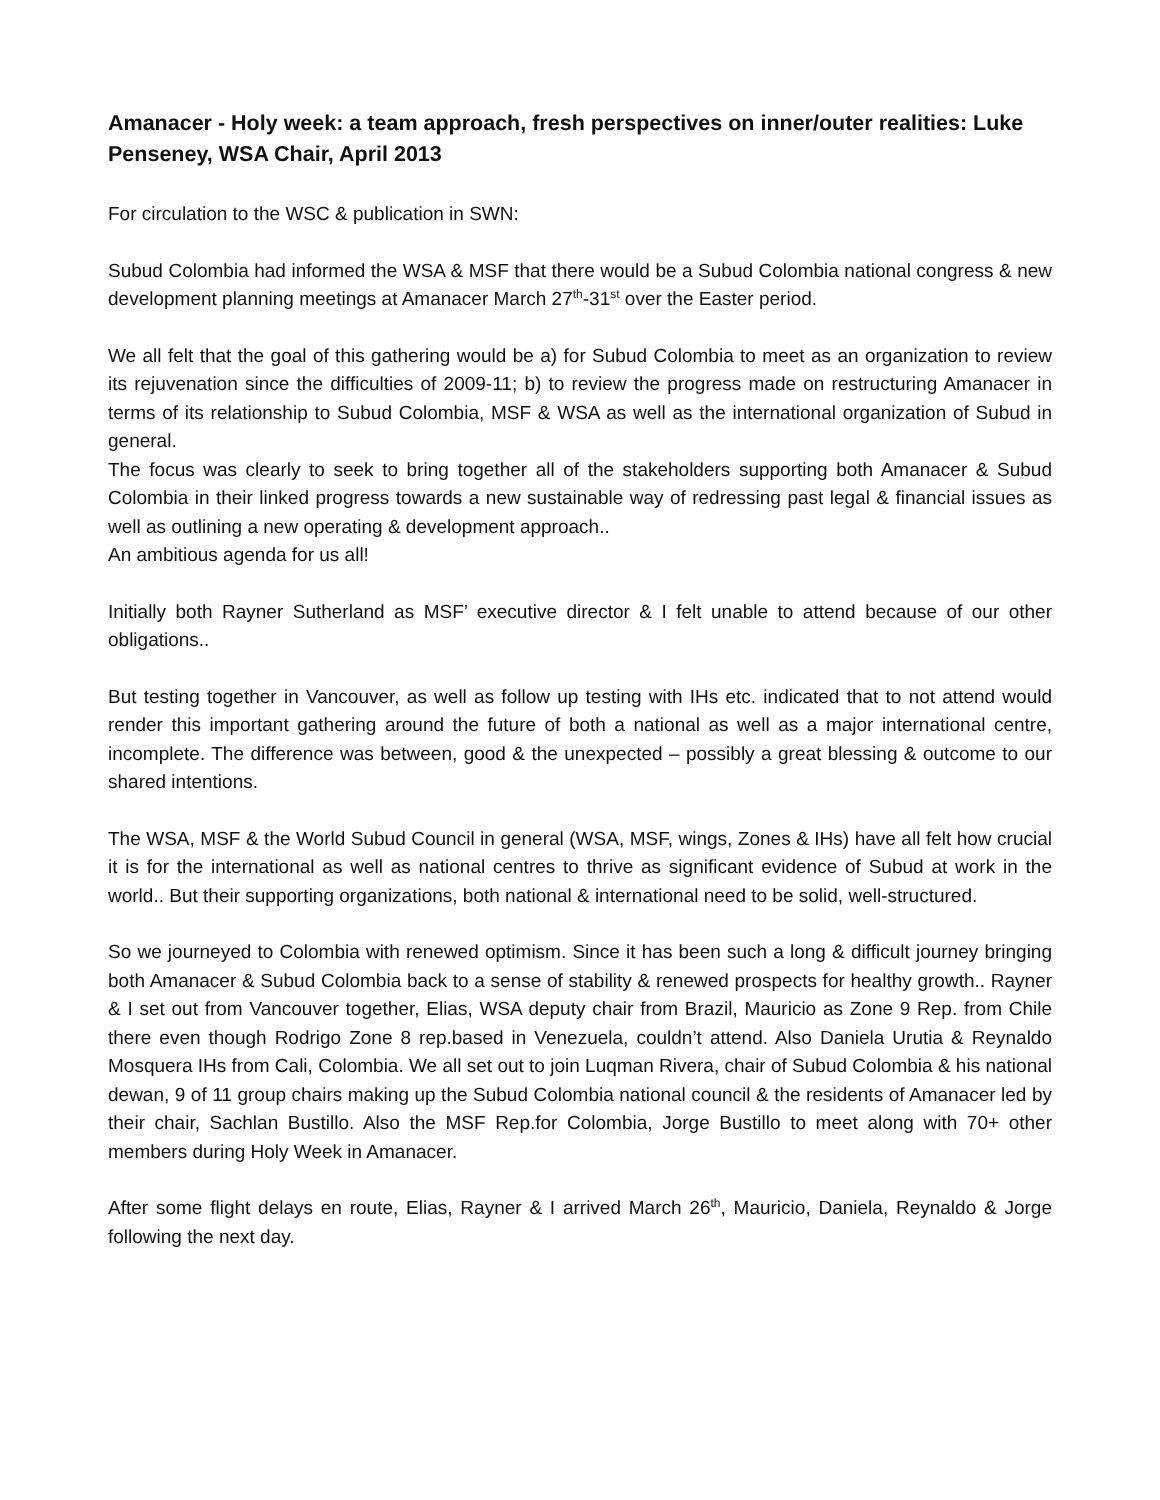Amanacer - Holy week: a team approach, fresh perspectives on inner/outer realities: Luke Penseney, WSA Chair, April 2013
For circulation to the WSC & publication in SWN:
Subud Colombia had informed the WSA & MSF that there would be a Subud Colombia national congress & new development planning meetings at Amanacer March 27<sup>th</sup>-31<sup>st</sup> over the Easter period.
We all felt that the goal of this gathering would be a) for Subud Colombia to meet as an organization to review its rejuvenation since the difficulties of 2009-11; b) to review the progress made on restructuring Amanacer in terms of its relationship to Subud Colombia, MSF & WSA as well as the international organization of Subud in general.
The focus was clearly to seek to bring together all of the stakeholders supporting both Amanacer & Subud Colombia in their linked progress towards a new sustainable way of redressing past legal & financial issues as well as outlining a new operating & development approach..
An ambitious agenda for us all!
Initially both Rayner Sutherland as MSF’ executive director & I felt unable to attend because of our other obligations..
But testing together in Vancouver, as well as follow up testing with IHs etc. indicated that to not attend would render this important gathering around the future of both a national as well as a major international centre, incomplete. The difference was between, good & the unexpected – possibly a great blessing & outcome to our shared intentions.
The WSA, MSF & the World Subud Council in general (WSA, MSF, wings, Zones & IHs) have all felt how crucial it is for the international as well as national centres to thrive as significant evidence of Subud at work in the world.. But their supporting organizations, both national & international need to be solid, well-structured.
So we journeyed to Colombia with renewed optimism. Since it has been such a long & difficult journey bringing both Amanacer & Subud Colombia back to a sense of stability & renewed prospects for healthy growth.. Rayner & I set out from Vancouver together, Elias, WSA deputy chair from Brazil, Mauricio as Zone 9 Rep. from Chile there even though Rodrigo Zone 8 rep.based in Venezuela, couldn’t attend. Also Daniela Urutia & Reynaldo Mosquera IHs from Cali, Colombia. We all set out to join Luqman Rivera, chair of Subud Colombia & his national dewan, 9 of 11 group chairs making up the Subud Colombia national council & the residents of Amanacer led by their chair, Sachlan Bustillo. Also the MSF Rep.for Colombia, Jorge Bustillo to meet along with 70+ other members during Holy Week in Amanacer.
After some flight delays en route, Elias, Rayner & I arrived March 26<sup>th</sup>, Mauricio, Daniela, Reynaldo & Jorge following the next day.